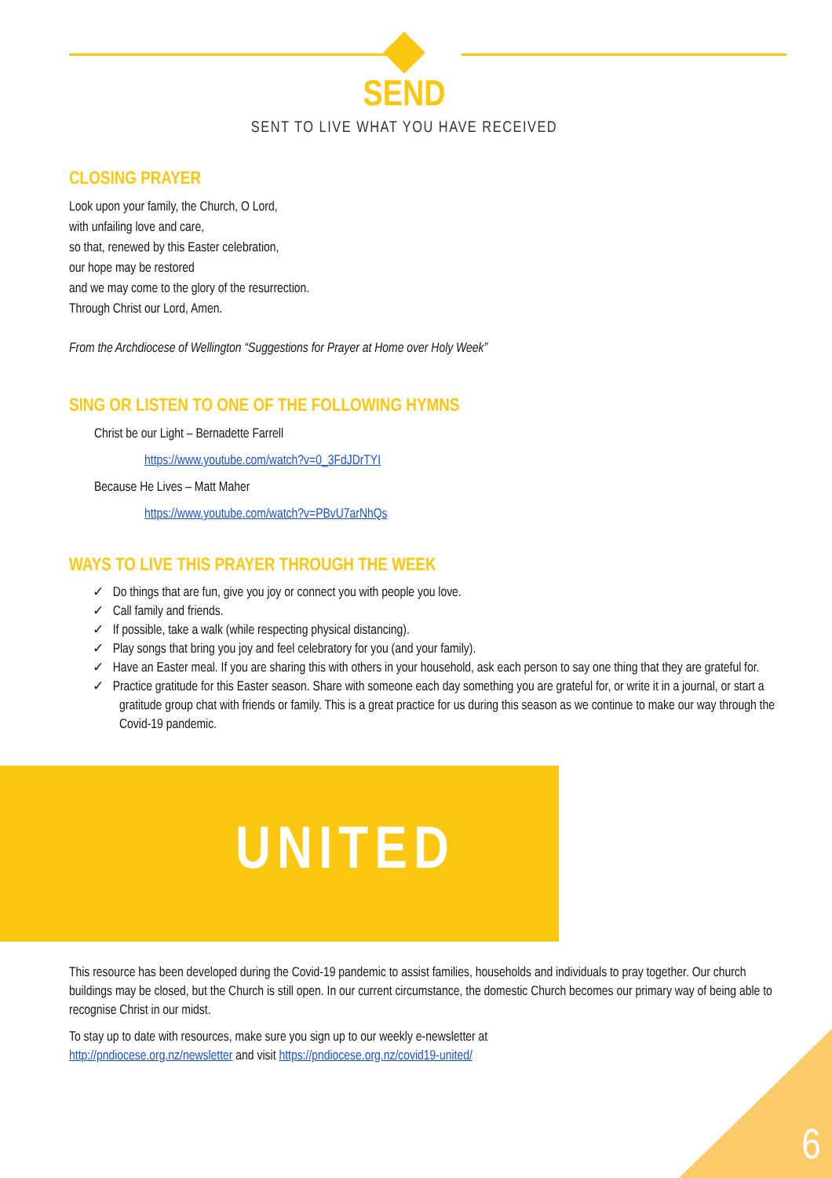SEND
SENT TO LIVE WHAT YOU HAVE RECEIVED
CLOSING PRAYER
Look upon your family, the Church, O Lord,
with unfailing love and care,
so that, renewed by this Easter celebration,
our hope may be restored
and we may come to the glory of the resurrection.
Through Christ our Lord, Amen.
From the Archdiocese of Wellington “Suggestions for Prayer at Home over Holy Week”
SING OR LISTEN TO ONE OF THE FOLLOWING HYMNS
Christ be our Light – Bernadette Farrell
https://www.youtube.com/watch?v=0_3FdJDrTYI
Because He Lives – Matt Maher
https://www.youtube.com/watch?v=PBvU7arNhQs
WAYS TO LIVE THIS PRAYER THROUGH THE WEEK
✓ Do things that are fun, give you joy or connect you with people you love.
✓ Call family and friends.
✓ If possible, take a walk (while respecting physical distancing).
✓ Play songs that bring you joy and feel celebratory for you (and your family).
✓ Have an Easter meal. If you are sharing this with others in your household, ask each person to say one thing that they are grateful for.
✓ Practice gratitude for this Easter season. Share with someone each day something you are grateful for, or write it in a journal, or start a gratitude group chat with friends or family. This is a great practice for us during this season as we continue to make our way through the Covid-19 pandemic.
UNITED
This resource has been developed during the Covid-19 pandemic to assist families, households and individuals to pray together. Our church buildings may be closed, but the Church is still open. In our current circumstance, the domestic Church becomes our primary way of being able to recognise Christ in our midst.
To stay up to date with resources, make sure you sign up to our weekly e-newsletter at
http://pndiocese.org.nz/newsletter and visit https://pndiocese.org.nz/covid19-united/
6